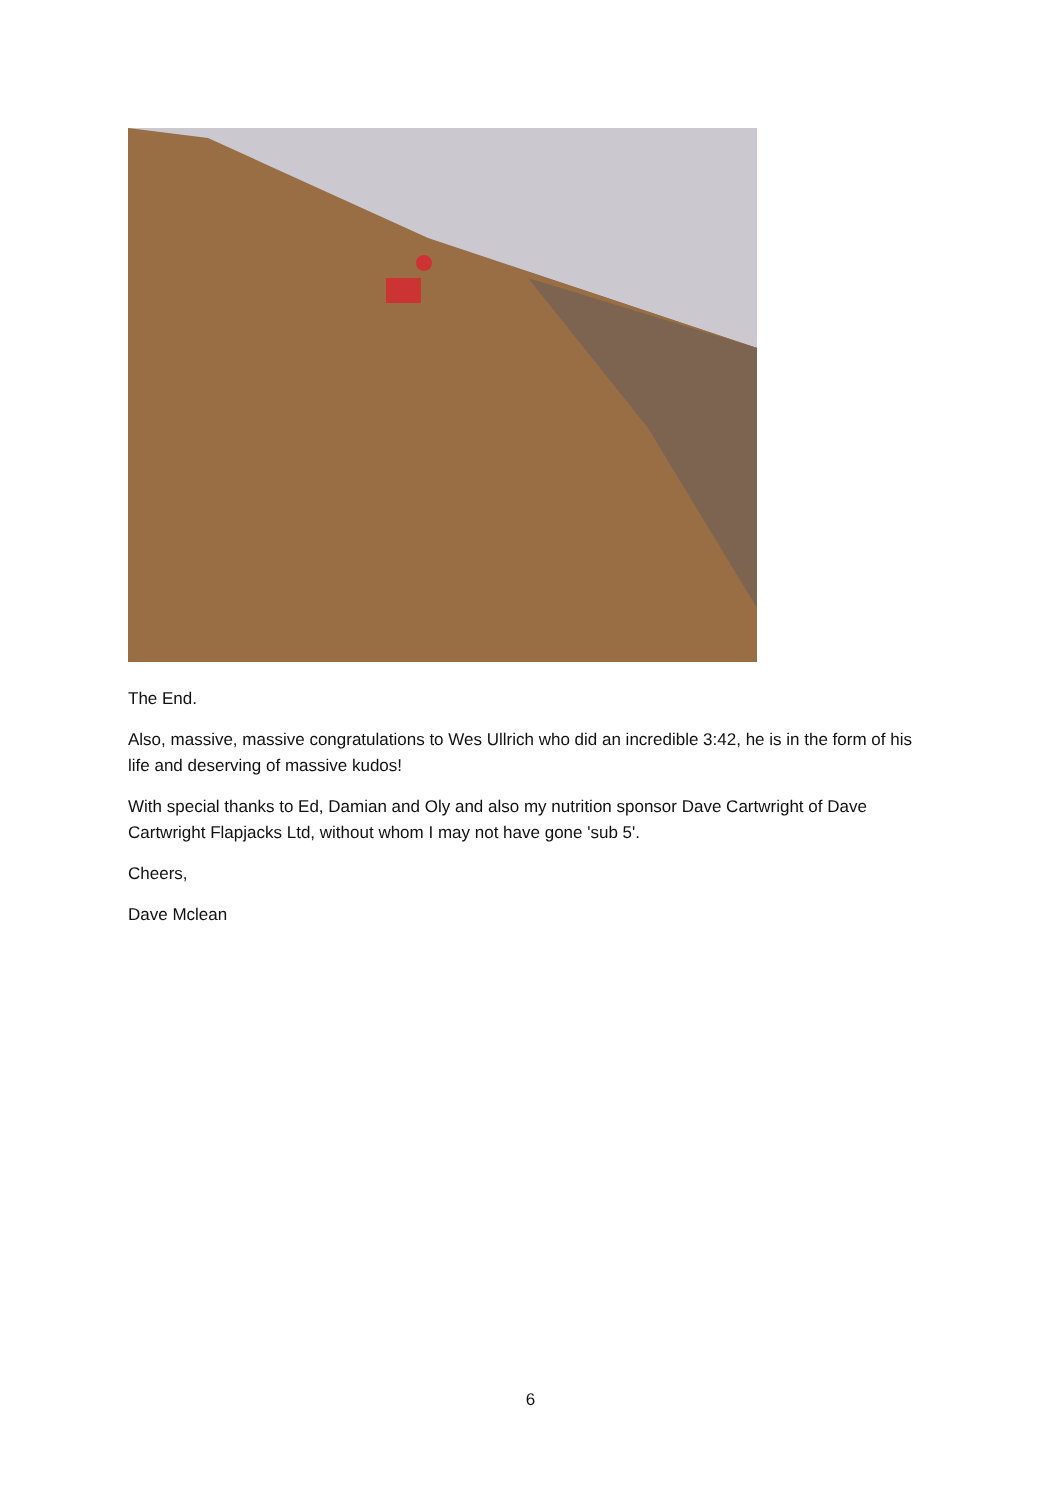The End.
Also, massive, massive congratulations to Wes Ullrich who did an incredible 3:42, he is in the form of his life and deserving of massive kudos!
With special thanks to Ed, Damian and Oly and also my nutrition sponsor Dave Cartwright of Dave Cartwright Flapjacks Ltd, without whom I may not have gone 'sub 5'.
Cheers,
Dave Mclean
6